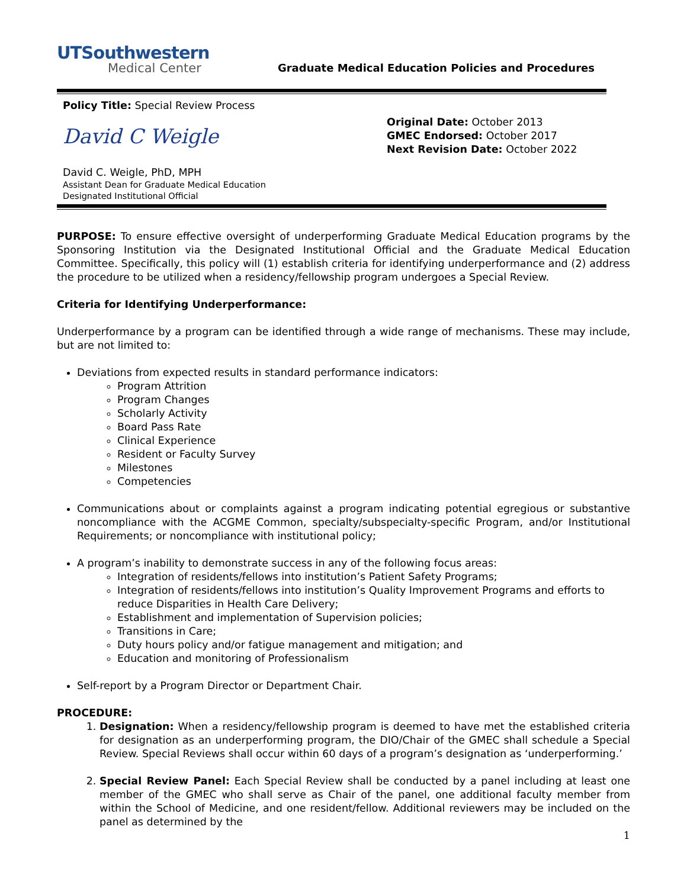UTSouthwestern
Medical Center
Graduate Medical Education Policies and Procedures
Policy Title: Special Review Process
David C Weigle
David C. Weigle, PhD, MPH
Assistant Dean for Graduate Medical Education
Designated Institutional Official
Original Date: October 2013
GMEC Endorsed: October 2017
Next Revision Date: October 2022
PURPOSE: To ensure effective oversight of underperforming Graduate Medical Education programs by the Sponsoring Institution via the Designated Institutional Official and the Graduate Medical Education Committee. Specifically, this policy will (1) establish criteria for identifying underperformance and (2) address the procedure to be utilized when a residency/fellowship program undergoes a Special Review.
Criteria for Identifying Underperformance:
Underperformance by a program can be identified through a wide range of mechanisms. These may include, but are not limited to:
Deviations from expected results in standard performance indicators:
Program Attrition
Program Changes
Scholarly Activity
Board Pass Rate
Clinical Experience
Resident or Faculty Survey
Milestones
Competencies
Communications about or complaints against a program indicating potential egregious or substantive noncompliance with the ACGME Common, specialty/subspecialty-specific Program, and/or Institutional Requirements; or noncompliance with institutional policy;
A program’s inability to demonstrate success in any of the following focus areas:
Integration of residents/fellows into institution’s Patient Safety Programs;
Integration of residents/fellows into institution’s Quality Improvement Programs and efforts to reduce Disparities in Health Care Delivery;
Establishment and implementation of Supervision policies;
Transitions in Care;
Duty hours policy and/or fatigue management and mitigation; and
Education and monitoring of Professionalism
Self-report by a Program Director or Department Chair.
PROCEDURE:
1. Designation: When a residency/fellowship program is deemed to have met the established criteria for designation as an underperforming program, the DIO/Chair of the GMEC shall schedule a Special Review. Special Reviews shall occur within 60 days of a program’s designation as ‘underperforming.’
2. Special Review Panel: Each Special Review shall be conducted by a panel including at least one member of the GMEC who shall serve as Chair of the panel, one additional faculty member from within the School of Medicine, and one resident/fellow. Additional reviewers may be included on the panel as determined by the
1